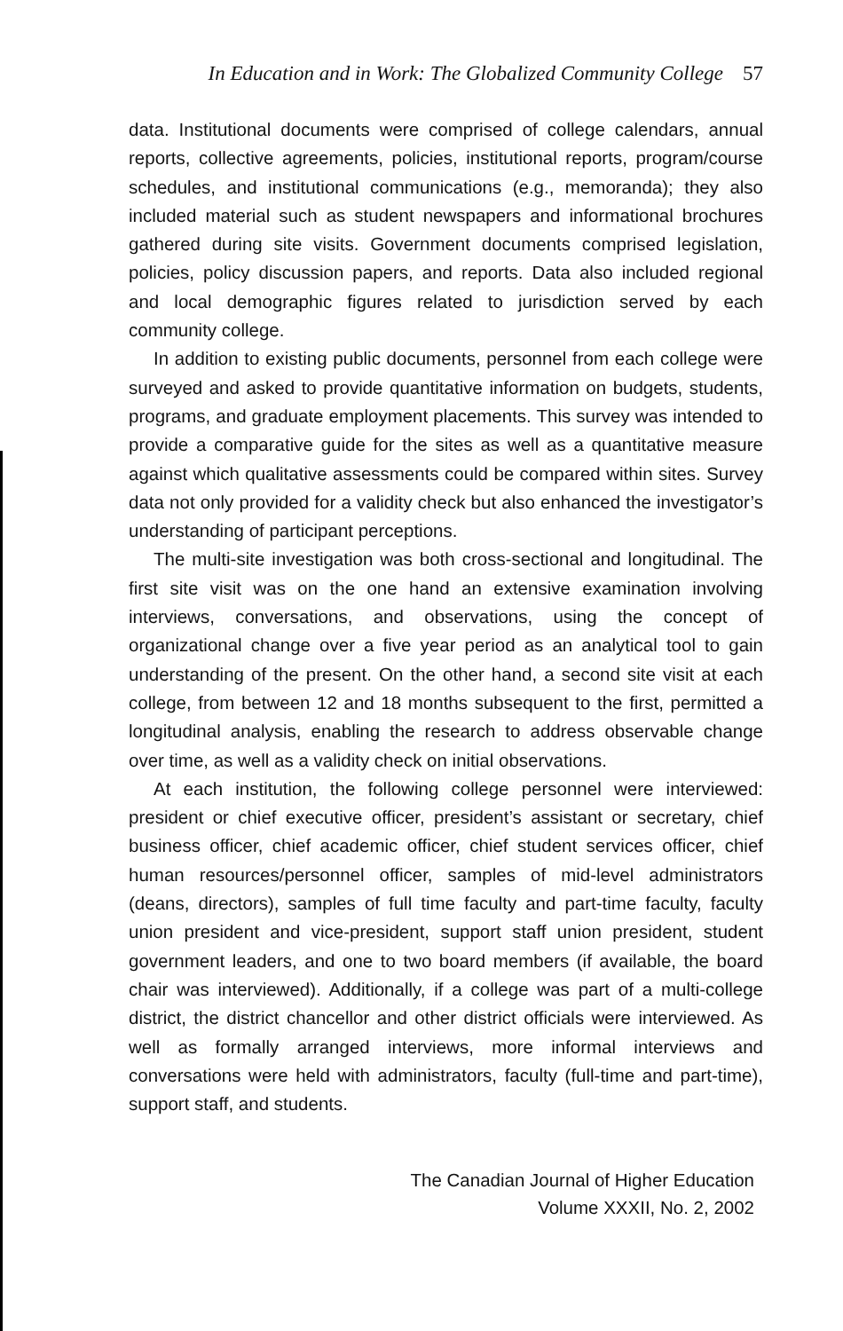In Education and in Work: The Globalized Community College 57
data. Institutional documents were comprised of college calendars, annual reports, collective agreements, policies, institutional reports, program/course schedules, and institutional communications (e.g., memoranda); they also included material such as student newspapers and informational brochures gathered during site visits. Government documents comprised legislation, policies, policy discussion papers, and reports. Data also included regional and local demographic figures related to jurisdiction served by each community college.
In addition to existing public documents, personnel from each college were surveyed and asked to provide quantitative information on budgets, students, programs, and graduate employment placements. This survey was intended to provide a comparative guide for the sites as well as a quantitative measure against which qualitative assessments could be compared within sites. Survey data not only provided for a validity check but also enhanced the investigator’s understanding of participant perceptions.
The multi-site investigation was both cross-sectional and longitudinal. The first site visit was on the one hand an extensive examination involving interviews, conversations, and observations, using the concept of organizational change over a five year period as an analytical tool to gain understanding of the present. On the other hand, a second site visit at each college, from between 12 and 18 months subsequent to the first, permitted a longitudinal analysis, enabling the research to address observable change over time, as well as a validity check on initial observations.
At each institution, the following college personnel were interviewed: president or chief executive officer, president’s assistant or secretary, chief business officer, chief academic officer, chief student services officer, chief human resources/personnel officer, samples of mid-level administrators (deans, directors), samples of full time faculty and part-time faculty, faculty union president and vice-president, support staff union president, student government leaders, and one to two board members (if available, the board chair was interviewed). Additionally, if a college was part of a multi-college district, the district chancellor and other district officials were interviewed. As well as formally arranged interviews, more informal interviews and conversations were held with administrators, faculty (full-time and part-time), support staff, and students.
The Canadian Journal of Higher Education
Volume XXXII, No. 2, 2002